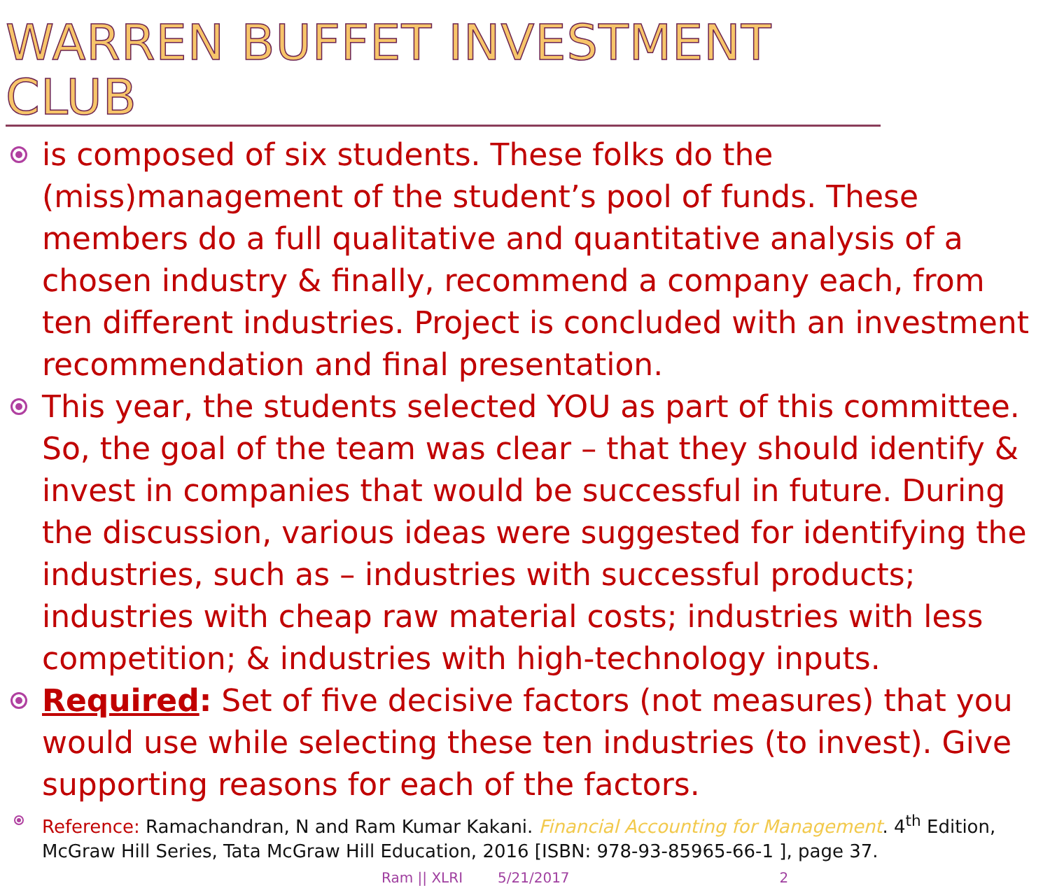WARREN BUFFET INVESTMENT CLUB
is composed of six students. These folks do the (miss)management of the student’s pool of funds. These members do a full qualitative and quantitative analysis of a chosen industry & finally, recommend a company each, from ten different industries. Project is concluded with an investment recommendation and final presentation.
This year, the students selected YOU as part of this committee. So, the goal of the team was clear – that they should identify & invest in companies that would be successful in future. During the discussion, various ideas were suggested for identifying the industries, such as – industries with successful products; industries with cheap raw material costs; industries with less competition; & industries with high-technology inputs.
Required: Set of five decisive factors (not measures) that you would use while selecting these ten industries (to invest). Give supporting reasons for each of the factors.
Reference: Ramachandran, N and Ram Kumar Kakani. Financial Accounting for Management. 4<sup>th</sup> Edition, McGraw Hill Series, Tata McGraw Hill Education, 2016 [ISBN: 978-93-85965-66-1 ], page 37.
Ram || XLRI 5/21/2017 2